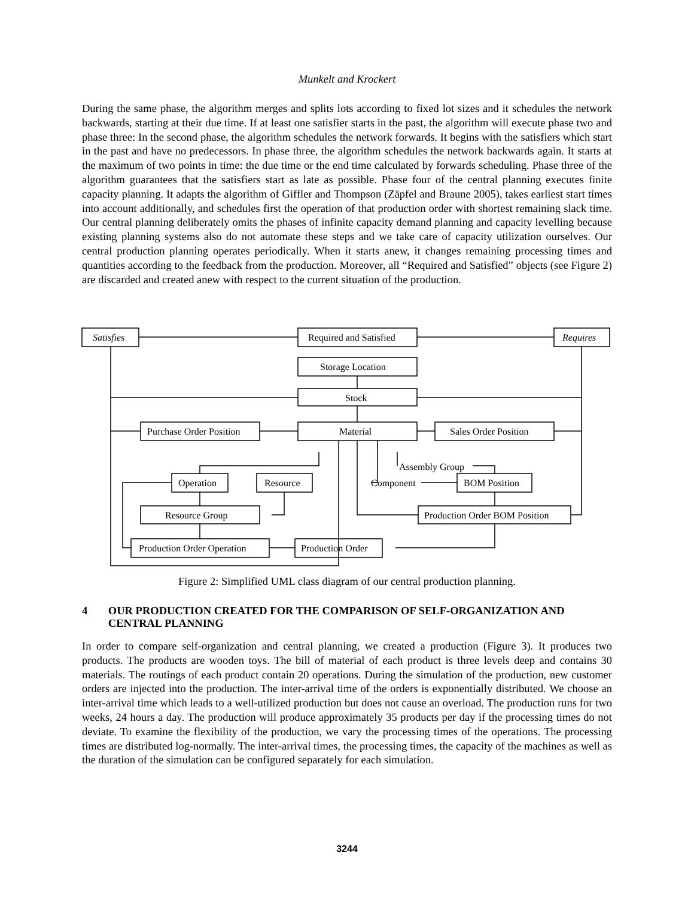Munkelt and Krockert
During the same phase, the algorithm merges and splits lots according to fixed lot sizes and it schedules the network backwards, starting at their due time. If at least one satisfier starts in the past, the algorithm will execute phase two and phase three: In the second phase, the algorithm schedules the network forwards. It begins with the satisfiers which start in the past and have no predecessors. In phase three, the algorithm schedules the network backwards again. It starts at the maximum of two points in time: the due time or the end time calculated by forwards scheduling. Phase three of the algorithm guarantees that the satisfiers start as late as possible. Phase four of the central planning executes finite capacity planning. It adapts the algorithm of Giffler and Thompson (Zäpfel and Braune 2005), takes earliest start times into account additionally, and schedules first the operation of that production order with shortest remaining slack time. Our central planning deliberately omits the phases of infinite capacity demand planning and capacity levelling because existing planning systems also do not automate these steps and we take care of capacity utilization ourselves. Our central production planning operates periodically. When it starts anew, it changes remaining processing times and quantities according to the feedback from the production. Moreover, all “Required and Satisfied” objects (see Figure 2) are discarded and created anew with respect to the current situation of the production.
Satisfies
Required and Satisfied
Requires
Storage Location
Stock
Material
Purchase Order Position
Sales Order Position
Operation
Resource
BOM Position
Resource Group
Production Order BOM Position
Production Order Operation
Production Order
Assembly Group
Component
Figure 2: Simplified UML class diagram of our central production planning.
4 OUR PRODUCTION CREATED FOR THE COMPARISON OF SELF-ORGANIZATION AND CENTRAL PLANNING
In order to compare self-organization and central planning, we created a production (Figure 3). It produces two products. The products are wooden toys. The bill of material of each product is three levels deep and contains 30 materials. The routings of each product contain 20 operations. During the simulation of the production, new customer orders are injected into the production. The inter-arrival time of the orders is exponentially distributed. We choose an inter-arrival time which leads to a well-utilized production but does not cause an overload. The production runs for two weeks, 24 hours a day. The production will produce approximately 35 products per day if the processing times do not deviate. To examine the flexibility of the production, we vary the processing times of the operations. The processing times are distributed log-normally. The inter-arrival times, the processing times, the capacity of the machines as well as the duration of the simulation can be configured separately for each simulation.
3244